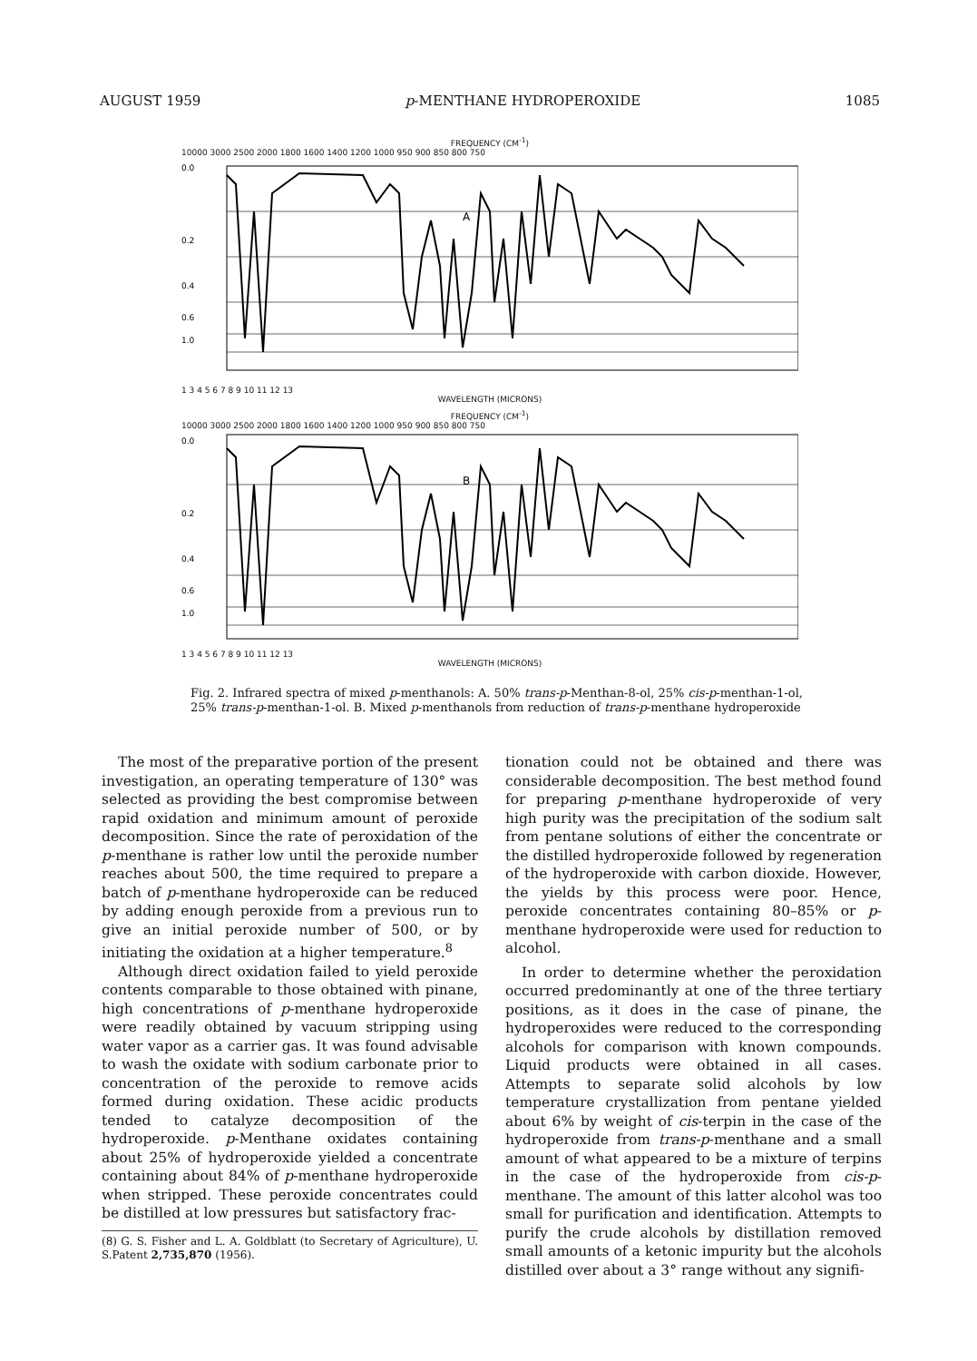AUGUST 1959 p-MENTHANE HYDROPEROXIDE 1085
FREQUENCY (CM<sup>-1</sup>)
10000 3000 2500 2000 1800 1600 1400 1200 1000 950 900 850 800 750
0.0
0.2
0.4
0.6
1.0
A
1 3 4 5 6 7 8 9 10 11 12 13
WAVELENGTH (MICRONS)
FREQUENCY (CM<sup>-1</sup>)
10000 3000 2500 2000 1800 1600 1400 1200 1000 950 900 850 800 750
0.0
0.2
0.4
0.6
1.0
B
1 3 4 5 6 7 8 9 10 11 12 13
WAVELENGTH (MICRONS)
Fig. 2. Infrared spectra of mixed p-menthanols: A. 50% trans-p-Menthan-8-ol, 25% cis-p-menthan-1-ol, 25% trans-p-menthan-1-ol. B. Mixed p-menthanols from reduction of trans-p-menthane hydroperoxide
The most of the preparative portion of the present investigation, an operating temperature of 130° was selected as providing the best compromise between rapid oxidation and minimum amount of peroxide decomposition. Since the rate of peroxidation of the p-menthane is rather low until the peroxide number reaches about 500, the time required to prepare a batch of p-menthane hydroperoxide can be reduced by adding enough peroxide from a previous run to give an initial peroxide number of 500, or by initiating the oxidation at a higher temperature.<sup>8</sup>
Although direct oxidation failed to yield peroxide contents comparable to those obtained with pinane, high concentrations of p-menthane hydroperoxide were readily obtained by vacuum stripping using water vapor as a carrier gas. It was found advisable to wash the oxidate with sodium carbonate prior to concentration of the peroxide to remove acids formed during oxidation. These acidic products tended to catalyze decomposition of the hydroperoxide. p-Menthane oxidates containing about 25% of hydroperoxide yielded a concentrate containing about 84% of p-menthane hydroperoxide when stripped. These peroxide concentrates could be distilled at low pressures but satisfactory frac-
(8) G. S. Fisher and L. A. Goldblatt (to Secretary of Agriculture), U. S.Patent 2,735,870 (1956).
tionation could not be obtained and there was considerable decomposition. The best method found for preparing p-menthane hydroperoxide of very high purity was the precipitation of the sodium salt from pentane solutions of either the concentrate or the distilled hydroperoxide followed by regeneration of the hydroperoxide with carbon dioxide. However, the yields by this process were poor. Hence, peroxide concentrates containing 80–85% or p-menthane hydroperoxide were used for reduction to alcohol.
In order to determine whether the peroxidation occurred predominantly at one of the three tertiary positions, as it does in the case of pinane, the hydroperoxides were reduced to the corresponding alcohols for comparison with known compounds. Liquid products were obtained in all cases. Attempts to separate solid alcohols by low temperature crystallization from pentane yielded about 6% by weight of cis-terpin in the case of the hydroperoxide from trans-p-menthane and a small amount of what appeared to be a mixture of terpins in the case of the hydroperoxide from cis-p-menthane. The amount of this latter alcohol was too small for purification and identification. Attempts to purify the crude alcohols by distillation removed small amounts of a ketonic impurity but the alcohols distilled over about a 3° range without any signifi-